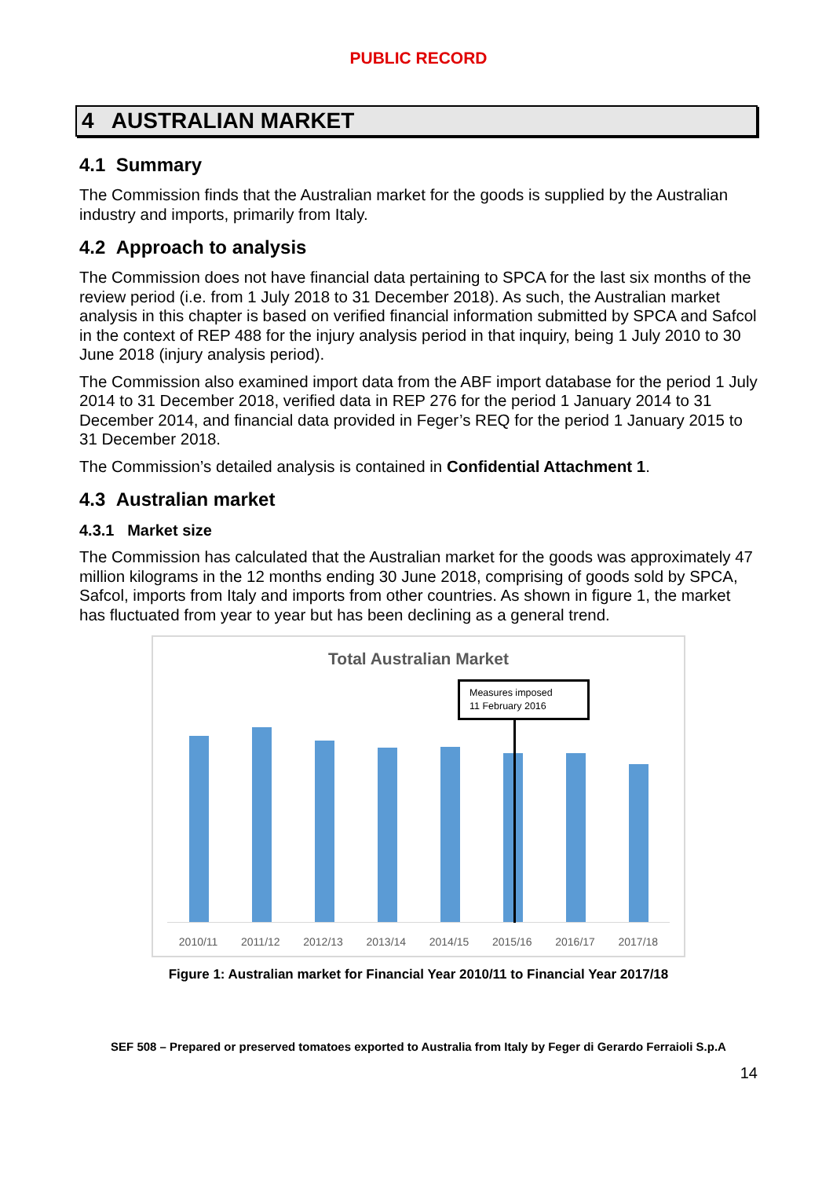PUBLIC RECORD
4 AUSTRALIAN MARKET
4.1 Summary
The Commission finds that the Australian market for the goods is supplied by the Australian industry and imports, primarily from Italy.
4.2 Approach to analysis
The Commission does not have financial data pertaining to SPCA for the last six months of the review period (i.e. from 1 July 2018 to 31 December 2018). As such, the Australian market analysis in this chapter is based on verified financial information submitted by SPCA and Safcol in the context of REP 488 for the injury analysis period in that inquiry, being 1 July 2010 to 30 June 2018 (injury analysis period).
The Commission also examined import data from the ABF import database for the period 1 July 2014 to 31 December 2018, verified data in REP 276 for the period 1 January 2014 to 31 December 2014, and financial data provided in Feger’s REQ for the period 1 January 2015 to 31 December 2018.
The Commission’s detailed analysis is contained in Confidential Attachment 1.
4.3 Australian market
4.3.1 Market size
The Commission has calculated that the Australian market for the goods was approximately 47 million kilograms in the 12 months ending 30 June 2018, comprising of goods sold by SPCA, Safcol, imports from Italy and imports from other countries. As shown in figure 1, the market has fluctuated from year to year but has been declining as a general trend.
Total Australian Market
Measures imposed
11 February 2016
2010/11 2011/12 2012/13 2013/14 2014/15 2015/16 2016/17 2017/18
Figure 1: Australian market for Financial Year 2010/11 to Financial Year 2017/18
SEF 508 – Prepared or preserved tomatoes exported to Australia from Italy by Feger di Gerardo Ferraioli S.p.A
14